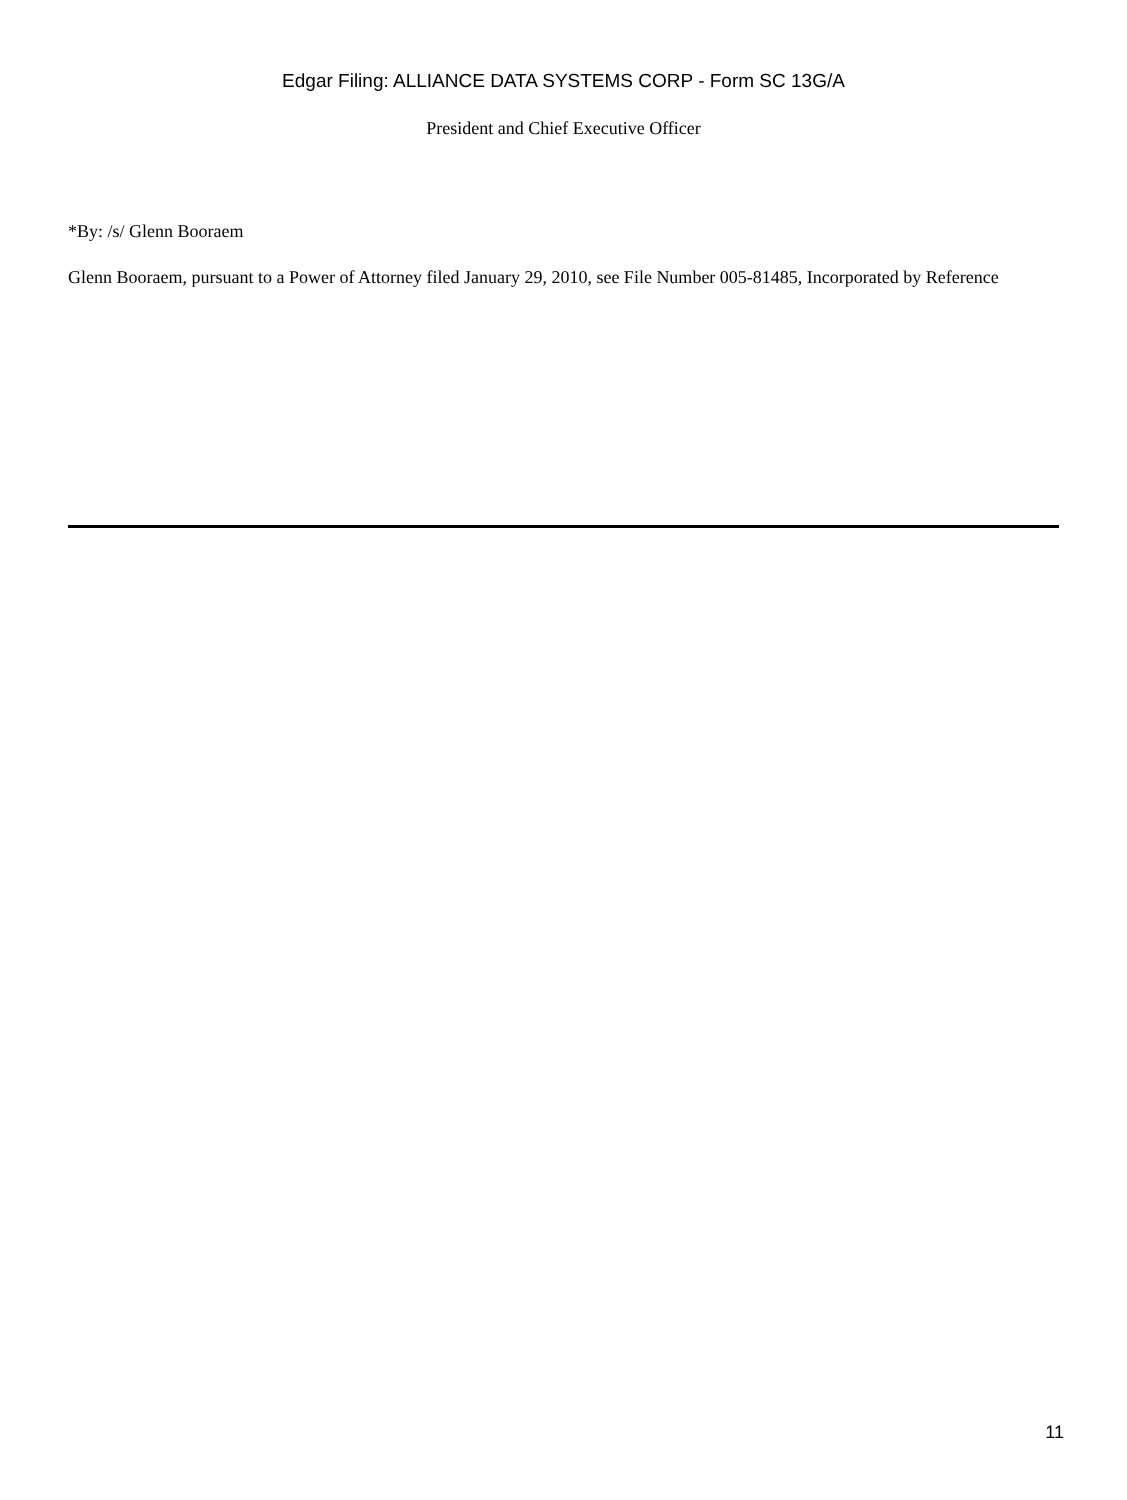Edgar Filing: ALLIANCE DATA SYSTEMS CORP - Form SC 13G/A
President and Chief Executive Officer
*By: /s/ Glenn Booraem
Glenn Booraem, pursuant to a Power of Attorney filed January 29, 2010, see File Number 005-81485, Incorporated by Reference
11